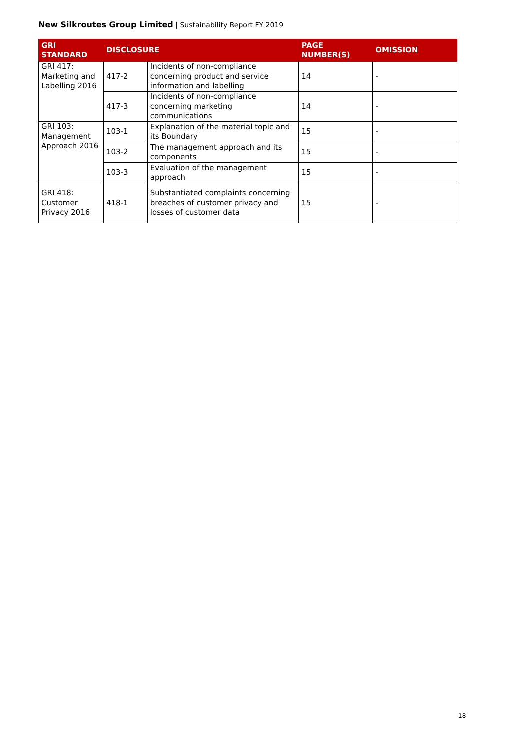New Silkroutes Group Limited | Sustainability Report FY 2019
| GRI STANDARD | DISCLOSURE | | PAGE NUMBER(S) | OMISSION |
| --- | --- | --- | --- | --- |
| GRI 417: Marketing and Labelling 2016 | 417-2 | Incidents of non-compliance concerning product and service information and labelling | 14 | - |
| | 417-3 | Incidents of non-compliance concerning marketing communications | 14 | - |
| GRI 103: Management Approach 2016 | 103-1 | Explanation of the material topic and its Boundary | 15 | - |
| | 103-2 | The management approach and its components | 15 | - |
| | 103-3 | Evaluation of the management approach | 15 | - |
| GRI 418: Customer Privacy 2016 | 418-1 | Substantiated complaints concerning breaches of customer privacy and losses of customer data | 15 | - |
18